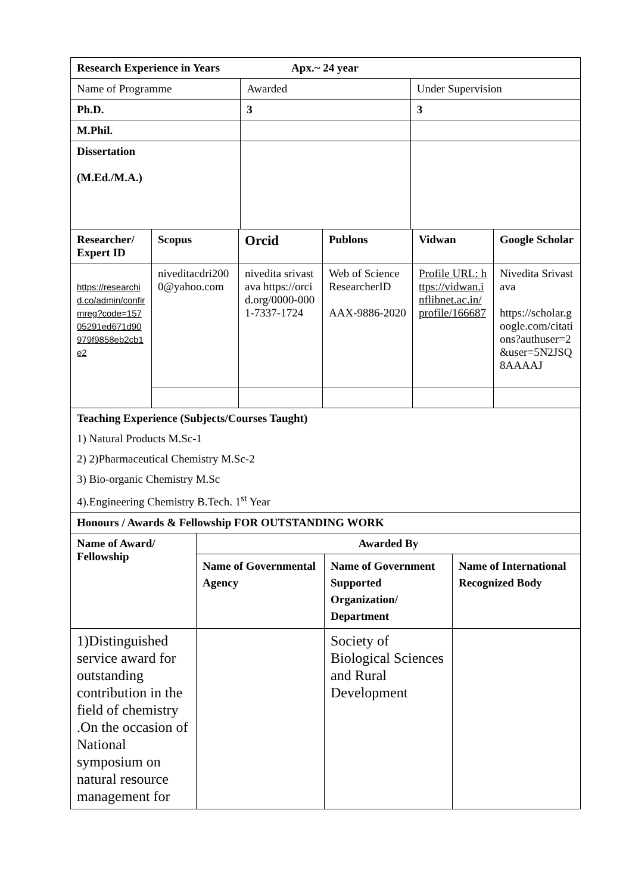| Research Experience in Years Apx.~ 24 year | | |
| Name of Programme | Awarded | Under Supervision |
| Ph.D. | 3 | 3 |
| M.Phil. | | |
| Dissertation (M.Ed./M.A.) | | |
| Researcher/ Expert ID | Scopus | Orcid | Publons | Vidwan | Google Scholar |
| --- | --- | --- | --- | --- | --- |
| https://researchid.co/admin/confirmreg?code=15705291ed671d90979f9858eb2cb1e2 | niveditacdri2000@yahoo.com | nivedita srivastava https://orcid.org/0000-0001-7337-1724 | Web of Science ResearcherID AAX-9886-2020 | Profile URL: https://vidwan.inflibnet.ac.in/profile/166687 | Nivedita Srivastava https://scholar.google.com/citations?authuser=2&user=5N2JSQ8AAAAJ |
| Teaching Experience (Subjects/Courses Taught) 1) Natural Products M.Sc-1 2) 2)Pharmaceutical Chemistry M.Sc-2 3) Bio-organic Chemistry M.Sc 4).Engineering Chemistry B.Tech. 1<sup>st</sup> Year | | | | | |
| Honours / Awards & Fellowship FOR OUTSTANDING WORK | | | | | |
| Name of Award/ Fellowship | Awarded By | | |
| | Name of Governmental Agency | Name of Government Supported Organization/ Department | Name of International Recognized Body |
| 1)Distinguished service award for outstanding contribution in the field of chemistry .On the occasion of National symposium on natural resource management for | | Society of Biological Sciences and Rural Development | |